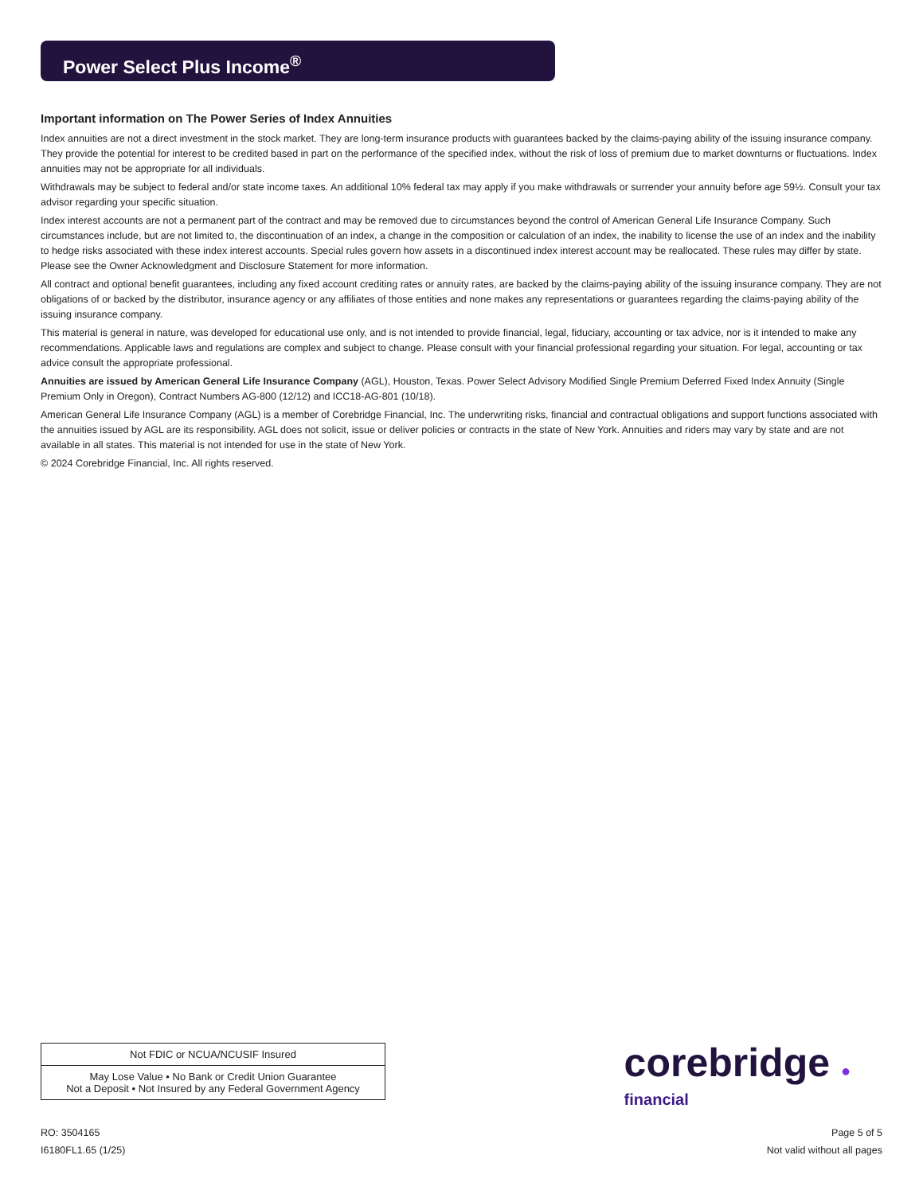Power Select Plus Income<sup>®</sup>
Important information on The Power Series of Index Annuities
Index annuities are not a direct investment in the stock market. They are long-term insurance products with guarantees backed by the claims-paying ability of the issuing insurance company. They provide the potential for interest to be credited based in part on the performance of the specified index, without the risk of loss of premium due to market downturns or fluctuations. Index annuities may not be appropriate for all individuals.
Withdrawals may be subject to federal and/or state income taxes. An additional 10% federal tax may apply if you make withdrawals or surrender your annuity before age 59½. Consult your tax advisor regarding your specific situation.
Index interest accounts are not a permanent part of the contract and may be removed due to circumstances beyond the control of American General Life Insurance Company. Such circumstances include, but are not limited to, the discontinuation of an index, a change in the composition or calculation of an index, the inability to license the use of an index and the inability to hedge risks associated with these index interest accounts. Special rules govern how assets in a discontinued index interest account may be reallocated. These rules may differ by state. Please see the Owner Acknowledgment and Disclosure Statement for more information.
All contract and optional benefit guarantees, including any fixed account crediting rates or annuity rates, are backed by the claims-paying ability of the issuing insurance company. They are not obligations of or backed by the distributor, insurance agency or any affiliates of those entities and none makes any representations or guarantees regarding the claims-paying ability of the issuing insurance company.
This material is general in nature, was developed for educational use only, and is not intended to provide financial, legal, fiduciary, accounting or tax advice, nor is it intended to make any recommendations. Applicable laws and regulations are complex and subject to change. Please consult with your financial professional regarding your situation. For legal, accounting or tax advice consult the appropriate professional.
Annuities are issued by American General Life Insurance Company (AGL), Houston, Texas. Power Select Advisory Modified Single Premium Deferred Fixed Index Annuity (Single Premium Only in Oregon), Contract Numbers AG-800 (12/12) and ICC18-AG-801 (10/18).
American General Life Insurance Company (AGL) is a member of Corebridge Financial, Inc. The underwriting risks, financial and contractual obligations and support functions associated with the annuities issued by AGL are its responsibility. AGL does not solicit, issue or deliver policies or contracts in the state of New York. Annuities and riders may vary by state and are not available in all states. This material is not intended for use in the state of New York.
© 2024 Corebridge Financial, Inc. All rights reserved.
| Not FDIC or NCUA/NCUSIF Insured |
| May Lose Value • No Bank or Credit Union Guarantee Not a Deposit • Not Insured by any Federal Government Agency |
corebridge ●
financial
RO: 3504165
I6180FL1.65 (1/25)
Page 5 of 5
Not valid without all pages